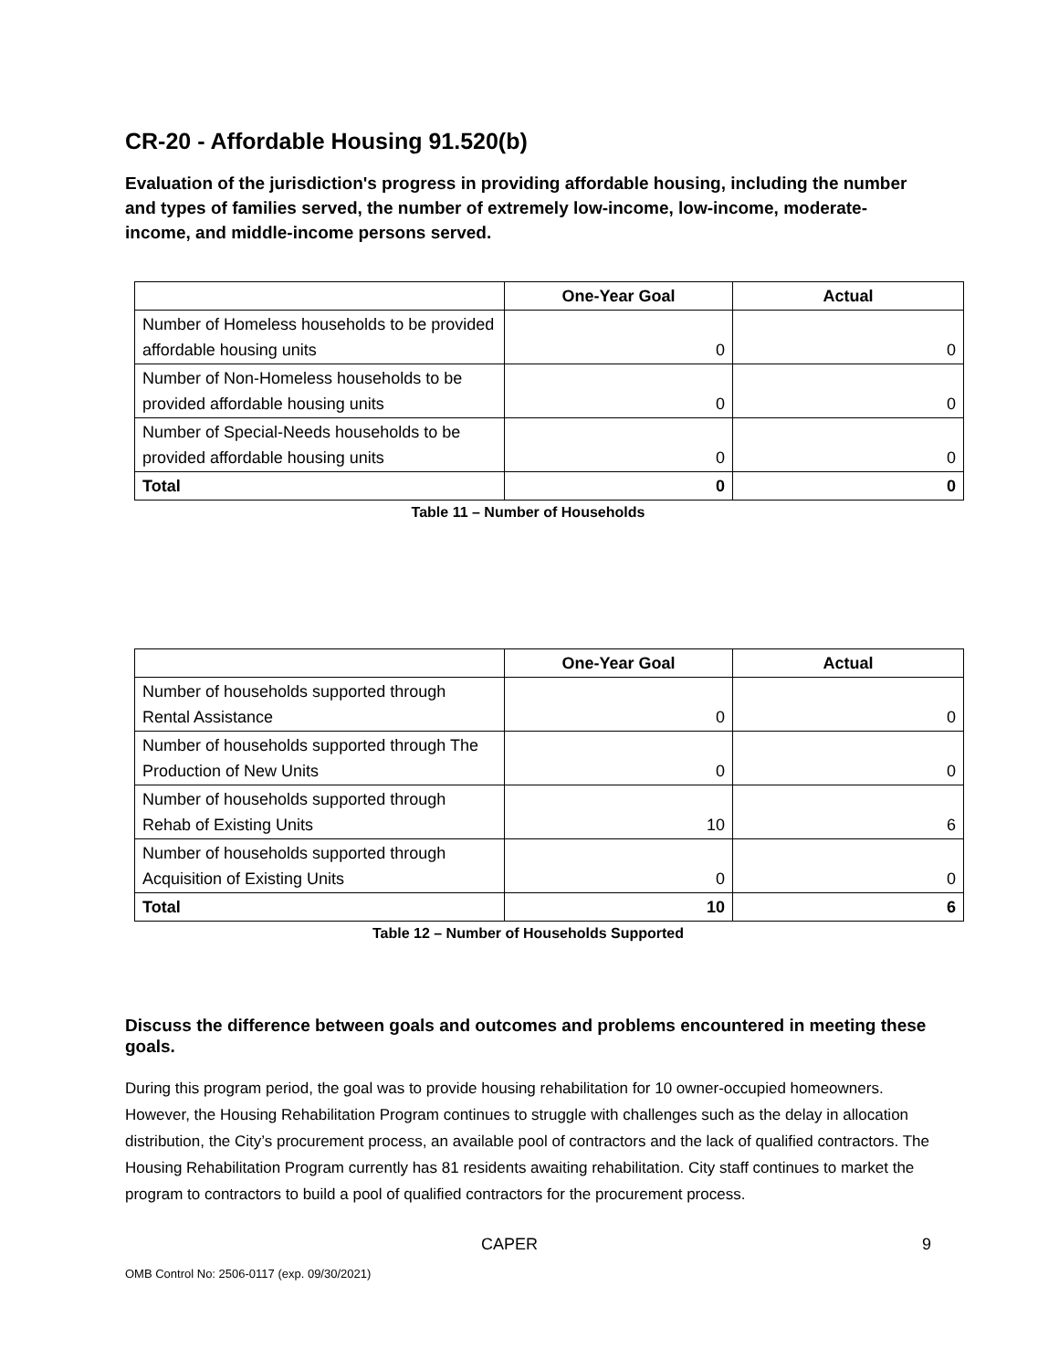CR-20 - Affordable Housing 91.520(b)
Evaluation of the jurisdiction's progress in providing affordable housing, including the number and types of families served, the number of extremely low-income, low-income, moderate-income, and middle-income persons served.
| | One-Year Goal | Actual |
| --- | --- | --- |
| Number of Homeless households to be provided affordable housing units | 0 | 0 |
| Number of Non-Homeless households to be provided affordable housing units | 0 | 0 |
| Number of Special-Needs households to be provided affordable housing units | 0 | 0 |
| Total | 0 | 0 |
Table 11 – Number of Households
| | One-Year Goal | Actual |
| --- | --- | --- |
| Number of households supported through Rental Assistance | 0 | 0 |
| Number of households supported through The Production of New Units | 0 | 0 |
| Number of households supported through Rehab of Existing Units | 10 | 6 |
| Number of households supported through Acquisition of Existing Units | 0 | 0 |
| Total | 10 | 6 |
Table 12 – Number of Households Supported
Discuss the difference between goals and outcomes and problems encountered in meeting these goals.
During this program period, the goal was to provide housing rehabilitation for 10 owner-occupied homeowners. However, the Housing Rehabilitation Program continues to struggle with challenges such as the delay in allocation distribution, the City’s procurement process, an available pool of contractors and the lack of qualified contractors. The Housing Rehabilitation Program currently has 81 residents awaiting rehabilitation. City staff continues to market the program to contractors to build a pool of qualified contractors for the procurement process.
CAPER 9
OMB Control No: 2506-0117 (exp. 09/30/2021)